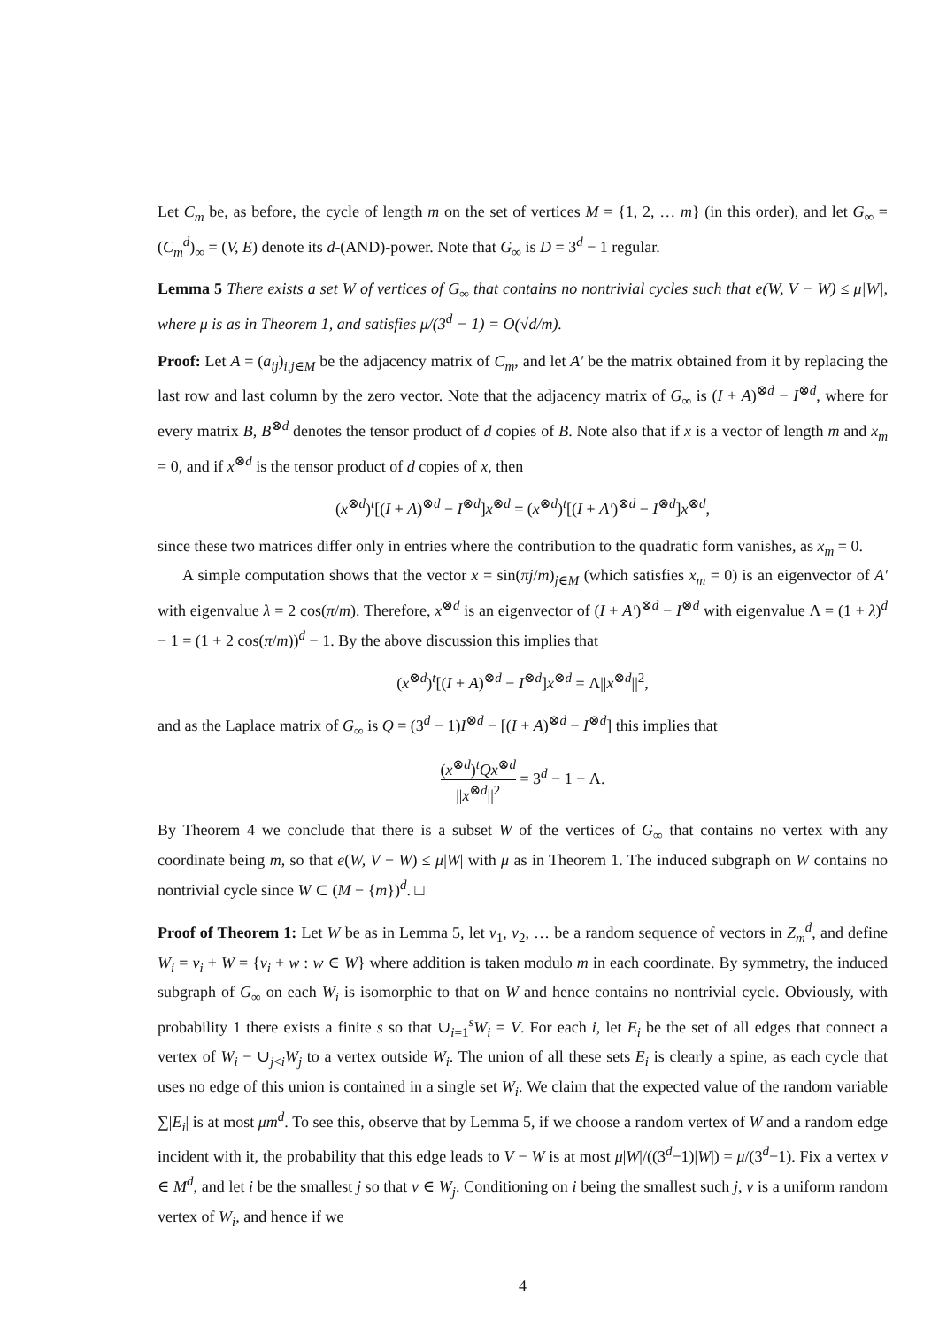Let C<sub>m</sub> be, as before, the cycle of length m on the set of vertices M = {1, 2, … m} (in this order), and let G<sub>∞</sub> = (C<sub>m</sub><sup>d</sup>)<sub>∞</sub> = (V, E) denote its d-(AND)-power. Note that G<sub>∞</sub> is D = 3<sup>d</sup> − 1 regular.
Lemma 5 There exists a set W of vertices of G<sub>∞</sub> that contains no nontrivial cycles such that e(W, V − W) ≤ μ|W|, where μ is as in Theorem 1, and satisfies μ/(3<sup>d</sup> − 1) = O(√d/m).
Proof: Let A = (a<sub>ij</sub>)<sub>i,j∈M</sub> be the adjacency matrix of C<sub>m</sub>, and let A′ be the matrix obtained from it by replacing the last row and last column by the zero vector. Note that the adjacency matrix of G<sub>∞</sub> is (I + A)<sup>⊗d</sup> − I<sup>⊗d</sup>, where for every matrix B, B<sup>⊗d</sup> denotes the tensor product of d copies of B. Note also that if x is a vector of length m and x<sub>m</sub> = 0, and if x<sup>⊗d</sup> is the tensor product of d copies of x, then
(x<sup>⊗d</sup>)<sup>t</sup>[(I + A)<sup>⊗d</sup> − I<sup>⊗d</sup>]x<sup>⊗d</sup> = (x<sup>⊗d</sup>)<sup>t</sup>[(I + A′)<sup>⊗d</sup> − I<sup>⊗d</sup>]x<sup>⊗d</sup>,
since these two matrices differ only in entries where the contribution to the quadratic form vanishes, as x<sub>m</sub> = 0.
A simple computation shows that the vector x = sin(πj/m)<sub>j∈M</sub> (which satisfies x<sub>m</sub> = 0) is an eigenvector of A′ with eigenvalue λ = 2 cos(π/m). Therefore, x<sup>⊗d</sup> is an eigenvector of (I + A′)<sup>⊗d</sup> − I<sup>⊗d</sup> with eigenvalue Λ = (1 + λ)<sup>d</sup> − 1 = (1 + 2 cos(π/m))<sup>d</sup> − 1. By the above discussion this implies that
(x<sup>⊗d</sup>)<sup>t</sup>[(I + A)<sup>⊗d</sup> − I<sup>⊗d</sup>]x<sup>⊗d</sup> = Λ||x<sup>⊗d</sup>||<sup>2</sup>,
and as the Laplace matrix of G<sub>∞</sub> is Q = (3<sup>d</sup> − 1)I<sup>⊗d</sup> − [(I + A)<sup>⊗d</sup> − I<sup>⊗d</sup>] this implies that
(x<sup>⊗d</sup>)<sup>t</sup>Qx<sup>⊗d</sup> ||x<sup>⊗d</sup>||<sup>2</sup> = 3<sup>d</sup> − 1 − Λ.
By Theorem 4 we conclude that there is a subset W of the vertices of G<sub>∞</sub> that contains no vertex with any coordinate being m, so that e(W, V − W) ≤ μ|W| with μ as in Theorem 1. The induced subgraph on W contains no nontrivial cycle since W ⊂ (M − {m})<sup>d</sup>. □
Proof of Theorem 1: Let W be as in Lemma 5, let v<sub>1</sub>, v<sub>2</sub>, … be a random sequence of vectors in Z<sub>m</sub><sup>d</sup>, and define W<sub>i</sub> = v<sub>i</sub> + W = {v<sub>i</sub> + w : w ∈ W} where addition is taken modulo m in each coordinate. By symmetry, the induced subgraph of G<sub>∞</sub> on each W<sub>i</sub> is isomorphic to that on W and hence contains no nontrivial cycle. Obviously, with probability 1 there exists a finite s so that ∪<sub>i=1</sub><sup>s</sup>W<sub>i</sub> = V. For each i, let E<sub>i</sub> be the set of all edges that connect a vertex of W<sub>i</sub> − ∪<sub>j<i</sub>W<sub>j</sub> to a vertex outside W<sub>i</sub>. The union of all these sets E<sub>i</sub> is clearly a spine, as each cycle that uses no edge of this union is contained in a single set W<sub>i</sub>. We claim that the expected value of the random variable ∑|E<sub>i</sub>| is at most μm<sup>d</sup>. To see this, observe that by Lemma 5, if we choose a random vertex of W and a random edge incident with it, the probability that this edge leads to V − W is at most μ|W|/((3<sup>d</sup>−1)|W|) = μ/(3<sup>d</sup>−1). Fix a vertex v ∈ M<sup>d</sup>, and let i be the smallest j so that v ∈ W<sub>j</sub>. Conditioning on i being the smallest such j, v is a uniform random vertex of W<sub>i</sub>, and hence if we
4